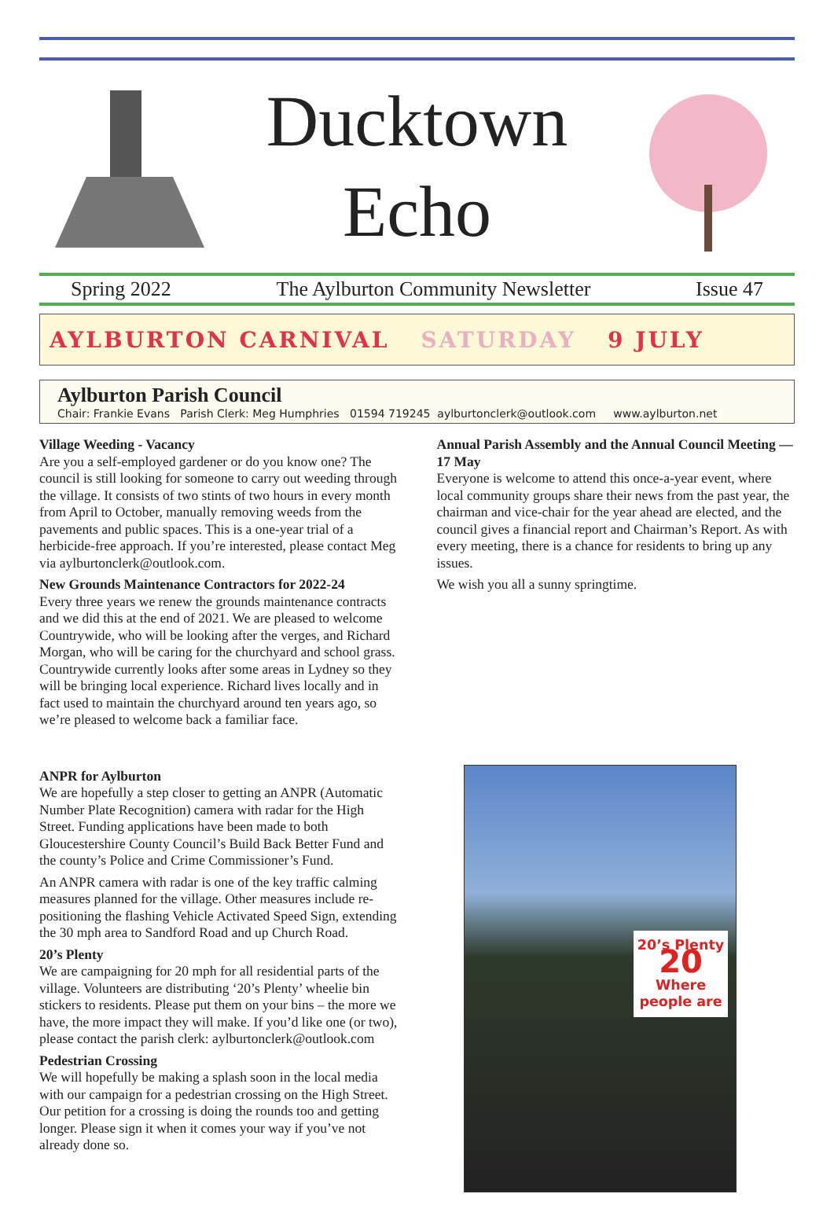Ducktown
Echo
Spring 2022 The Aylburton Community Newsletter Issue 47
AYLBURTON CARNIVAL SATURDAY 9 JULY
Aylburton Parish Council
Chair: Frankie Evans Parish Clerk: Meg Humphries 01594 719245 aylburtonclerk@outlook.com www.aylburton.net
Village Weeding - Vacancy
Are you a self-employed gardener or do you know one? The council is still looking for someone to carry out weeding through the village. It consists of two stints of two hours in every month from April to October, manually removing weeds from the pavements and public spaces. This is a one-year trial of a herbicide-free approach. If you’re interested, please contact Meg via aylburtonclerk@outlook.com.
New Grounds Maintenance Contractors for 2022-24
Every three years we renew the grounds maintenance contracts and we did this at the end of 2021. We are pleased to welcome Countrywide, who will be looking after the verges, and Richard Morgan, who will be caring for the churchyard and school grass. Countrywide currently looks after some areas in Lydney so they will be bringing local experience. Richard lives locally and in fact used to maintain the churchyard around ten years ago, so we’re pleased to welcome back a familiar face.
Annual Parish Assembly and the Annual Council Meeting — 17 May
Everyone is welcome to attend this once-a-year event, where local community groups share their news from the past year, the chairman and vice-chair for the year ahead are elected, and the council gives a financial report and Chairman’s Report. As with every meeting, there is a chance for residents to bring up any issues.
We wish you all a sunny springtime.
ANPR for Aylburton
We are hopefully a step closer to getting an ANPR (Automatic Number Plate Recognition) camera with radar for the High Street. Funding applications have been made to both Gloucestershire County Council’s Build Back Better Fund and the county’s Police and Crime Commissioner’s Fund.
An ANPR camera with radar is one of the key traffic calming measures planned for the village. Other measures include re-positioning the flashing Vehicle Activated Speed Sign, extending the 30 mph area to Sandford Road and up Church Road.
20’s Plenty
We are campaigning for 20 mph for all residential parts of the village. Volunteers are distributing ‘20’s Plenty’ wheelie bin stickers to residents. Please put them on your bins – the more we have, the more impact they will make. If you’d like one (or two), please contact the parish clerk: aylburtonclerk@outlook.com
Pedestrian Crossing
We will hopefully be making a splash soon in the local media with our campaign for a pedestrian crossing on the High Street. Our petition for a crossing is doing the rounds too and getting longer. Please sign it when it comes your way if you’ve not already done so.
20’s Plenty
20
Where people are